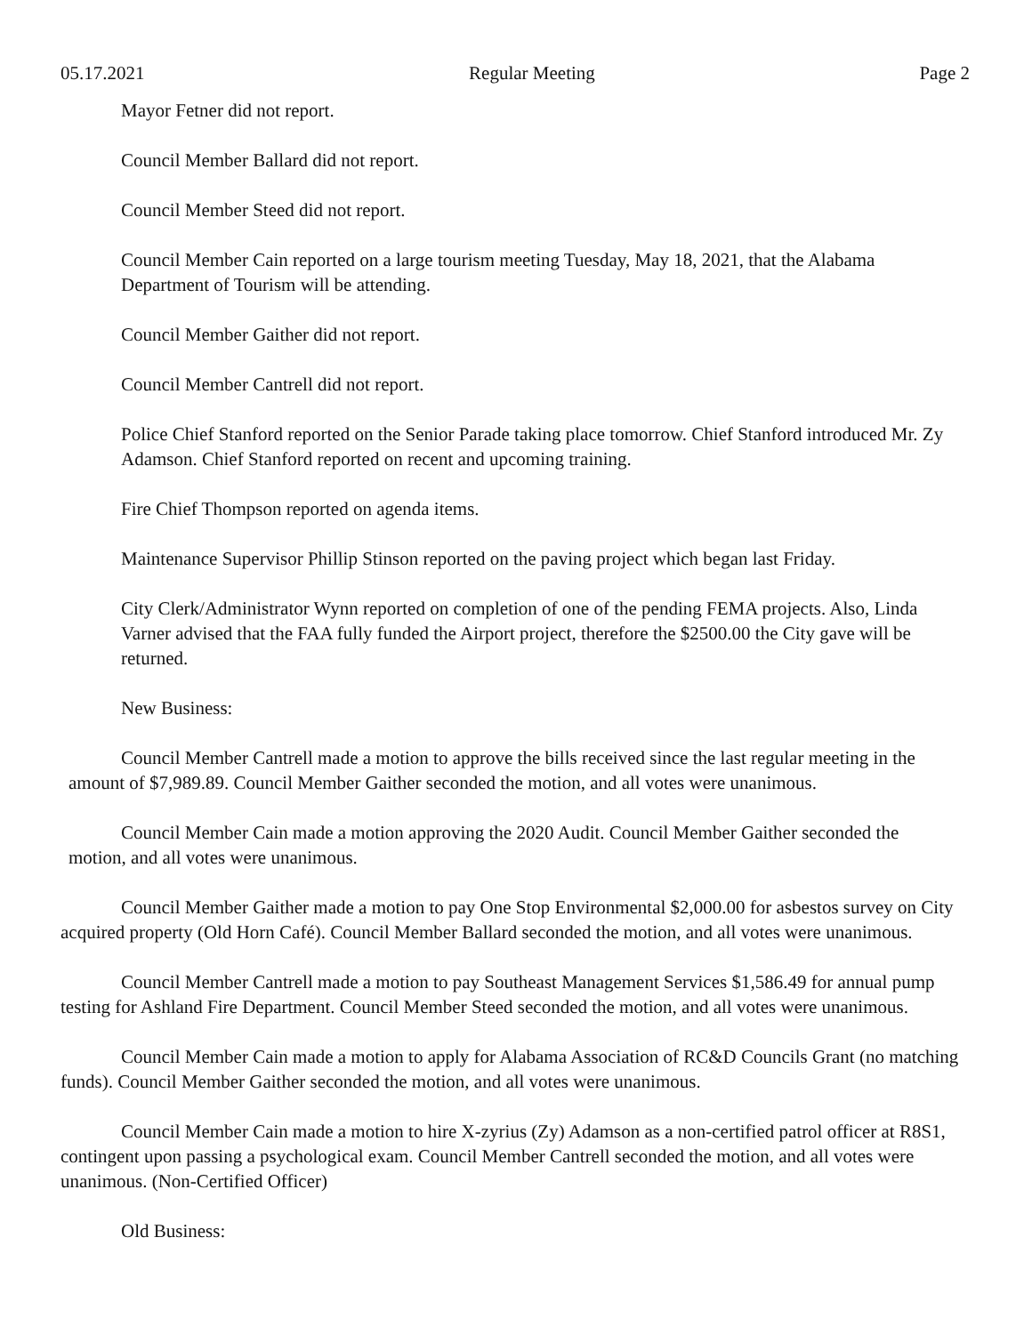05.17.2021 Regular Meeting Page 2
Mayor Fetner did not report.
Council Member Ballard did not report.
Council Member Steed did not report.
Council Member Cain reported on a large tourism meeting Tuesday, May 18, 2021, that the Alabama Department of Tourism will be attending.
Council Member Gaither did not report.
Council Member Cantrell did not report.
Police Chief Stanford reported on the Senior Parade taking place tomorrow. Chief Stanford introduced Mr. Zy Adamson. Chief Stanford reported on recent and upcoming training.
Fire Chief Thompson reported on agenda items.
Maintenance Supervisor Phillip Stinson reported on the paving project which began last Friday.
City Clerk/Administrator Wynn reported on completion of one of the pending FEMA projects. Also, Linda Varner advised that the FAA fully funded the Airport project, therefore the $2500.00 the City gave will be returned.
New Business:
Council Member Cantrell made a motion to approve the bills received since the last regular meeting in the amount of $7,989.89. Council Member Gaither seconded the motion, and all votes were unanimous.
Council Member Cain made a motion approving the 2020 Audit. Council Member Gaither seconded the motion, and all votes were unanimous.
Council Member Gaither made a motion to pay One Stop Environmental $2,000.00 for asbestos survey on City acquired property (Old Horn Café). Council Member Ballard seconded the motion, and all votes were unanimous.
Council Member Cantrell made a motion to pay Southeast Management Services $1,586.49 for annual pump testing for Ashland Fire Department. Council Member Steed seconded the motion, and all votes were unanimous.
Council Member Cain made a motion to apply for Alabama Association of RC&D Councils Grant (no matching funds). Council Member Gaither seconded the motion, and all votes were unanimous.
Council Member Cain made a motion to hire X-zyrius (Zy) Adamson as a non-certified patrol officer at R8S1, contingent upon passing a psychological exam. Council Member Cantrell seconded the motion, and all votes were unanimous. (Non-Certified Officer)
Old Business: